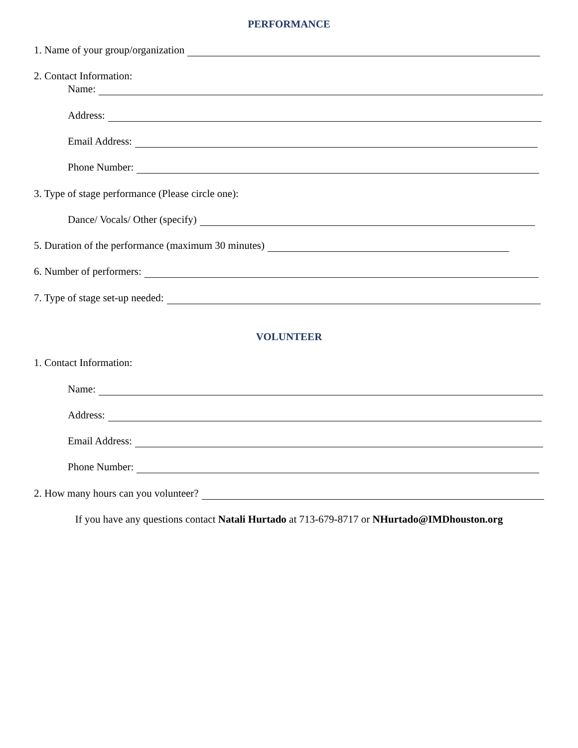PERFORMANCE
1. Name of your group/organization
2. Contact Information:
Name:
Address:
Email Address:
Phone Number:
3. Type of stage performance (Please circle one):
Dance/ Vocals/ Other (specify)
5. Duration of the performance (maximum 30 minutes)
6. Number of performers:
7. Type of stage set-up needed:
VOLUNTEER
1. Contact Information:
Name:
Address:
Email Address:
Phone Number:
2. How many hours can you volunteer?
If you have any questions contact Natali Hurtado at 713-679-8717 or NHurtado@IMDhouston.org